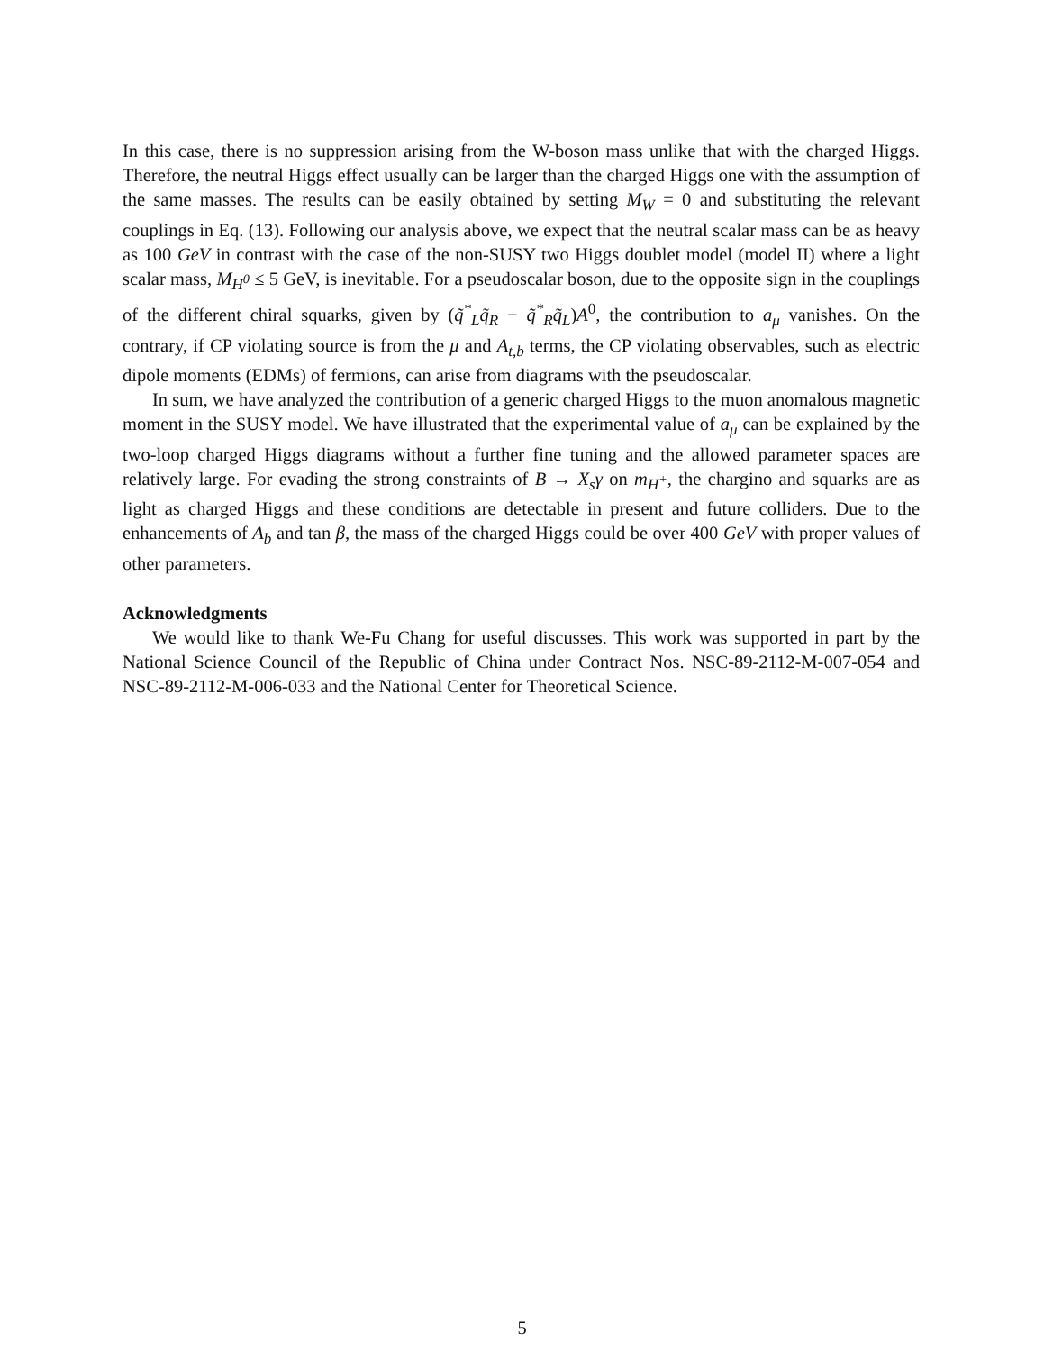In this case, there is no suppression arising from the W-boson mass unlike that with the charged Higgs. Therefore, the neutral Higgs effect usually can be larger than the charged Higgs one with the assumption of the same masses. The results can be easily obtained by setting M<sub>W</sub> = 0 and substituting the relevant couplings in Eq. (13). Following our analysis above, we expect that the neutral scalar mass can be as heavy as 100 GeV in contrast with the case of the non-SUSY two Higgs doublet model (model II) where a light scalar mass, M<sub>H<sup>0</sup></sub> ≤ 5 GeV, is inevitable. For a pseudoscalar boson, due to the opposite sign in the couplings of the different chiral squarks, given by (q̃<sup>*</sup><sub>L</sub>q̃<sub>R</sub> − q̃<sup>*</sup><sub>R</sub>q̃<sub>L</sub>)A<sup>0</sup>, the contribution to a<sub>μ</sub> vanishes. On the contrary, if CP violating source is from the μ and A<sub>t,b</sub> terms, the CP violating observables, such as electric dipole moments (EDMs) of fermions, can arise from diagrams with the pseudoscalar.
In sum, we have analyzed the contribution of a generic charged Higgs to the muon anomalous magnetic moment in the SUSY model. We have illustrated that the experimental value of a<sub>μ</sub> can be explained by the two-loop charged Higgs diagrams without a further fine tuning and the allowed parameter spaces are relatively large. For evading the strong constraints of B → X<sub>s</sub>γ on m<sub>H<sup>+</sup></sub>, the chargino and squarks are as light as charged Higgs and these conditions are detectable in present and future colliders. Due to the enhancements of A<sub>b</sub> and tan β, the mass of the charged Higgs could be over 400 GeV with proper values of other parameters.
Acknowledgments
We would like to thank We-Fu Chang for useful discusses. This work was supported in part by the National Science Council of the Republic of China under Contract Nos. NSC-89-2112-M-007-054 and NSC-89-2112-M-006-033 and the National Center for Theoretical Science.
5